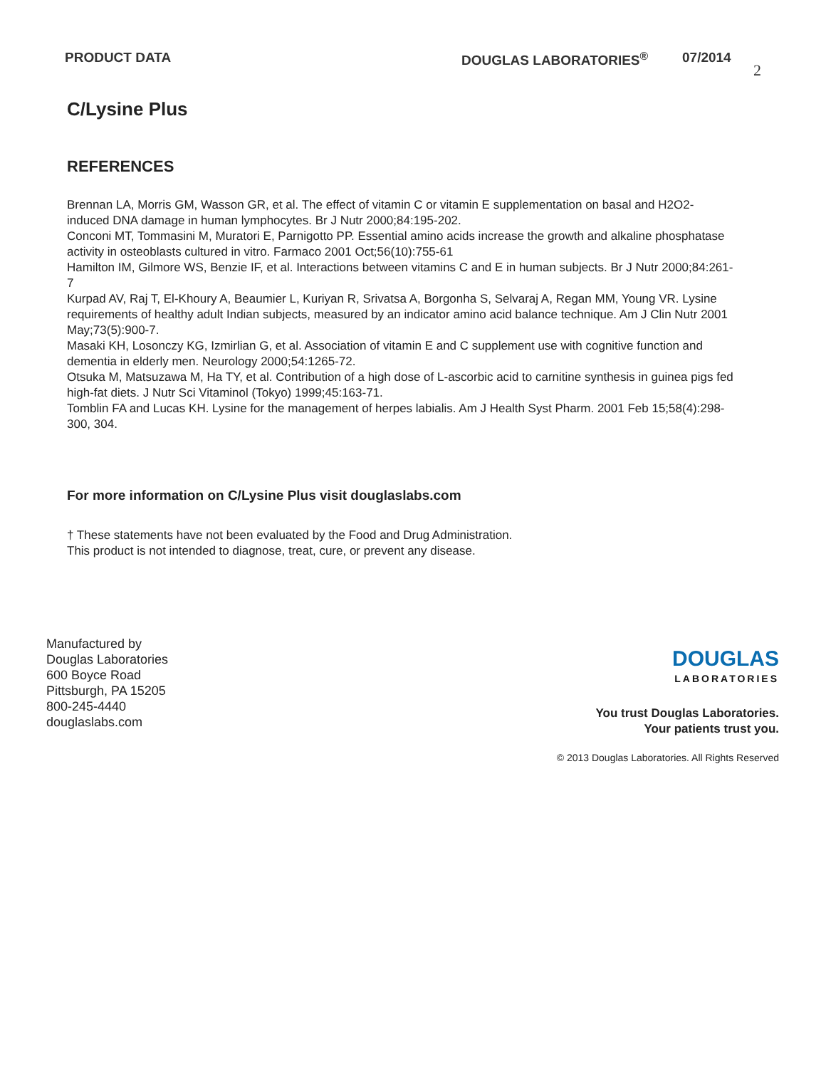PRODUCT DATA DOUGLAS LABORATORIES<sup>®</sup> 07/2014 2
C/Lysine Plus
REFERENCES
Brennan LA, Morris GM, Wasson GR, et al. The effect of vitamin C or vitamin E supplementation on basal and H2O2- induced DNA damage in human lymphocytes. Br J Nutr 2000;84:195-202.
Conconi MT, Tommasini M, Muratori E, Parnigotto PP. Essential amino acids increase the growth and alkaline phosphatase activity in osteoblasts cultured in vitro. Farmaco 2001 Oct;56(10):755-61
Hamilton IM, Gilmore WS, Benzie IF, et al. Interactions between vitamins C and E in human subjects. Br J Nutr 2000;84:261-7
Kurpad AV, Raj T, El-Khoury A, Beaumier L, Kuriyan R, Srivatsa A, Borgonha S, Selvaraj A, Regan MM, Young VR. Lysine requirements of healthy adult Indian subjects, measured by an indicator amino acid balance technique. Am J Clin Nutr 2001 May;73(5):900-7.
Masaki KH, Losonczy KG, Izmirlian G, et al. Association of vitamin E and C supplement use with cognitive function and dementia in elderly men. Neurology 2000;54:1265-72.
Otsuka M, Matsuzawa M, Ha TY, et al. Contribution of a high dose of L-ascorbic acid to carnitine synthesis in guinea pigs fed high-fat diets. J Nutr Sci Vitaminol (Tokyo) 1999;45:163-71.
Tomblin FA and Lucas KH. Lysine for the management of herpes labialis. Am J Health Syst Pharm. 2001 Feb 15;58(4):298-300, 304.
For more information on C/Lysine Plus visit douglaslabs.com
† These statements have not been evaluated by the Food and Drug Administration.
This product is not intended to diagnose, treat, cure, or prevent any disease.
Manufactured by
Douglas Laboratories
600 Boyce Road
Pittsburgh, PA 15205
800-245-4440
douglaslabs.com
DOUGLAS
LABORATORIES
You trust Douglas Laboratories.
Your patients trust you.
© 2013 Douglas Laboratories. All Rights Reserved